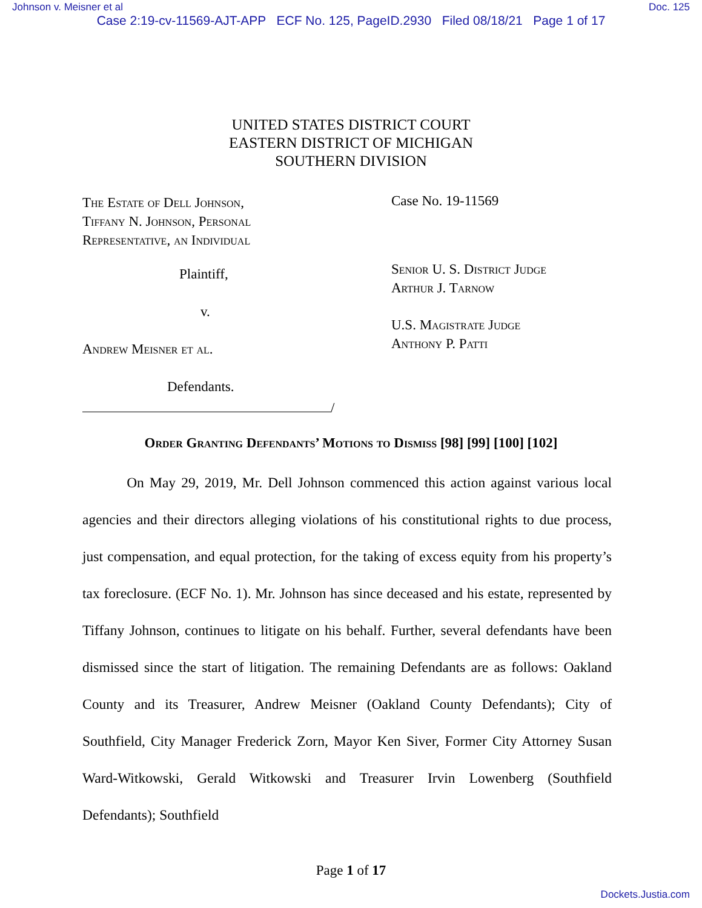Johnson v. Meisner et al Doc. 125
Case 2:19-cv-11569-AJT-APP ECF No. 125, PageID.2930 Filed 08/18/21 Page 1 of 17
UNITED STATES DISTRICT COURT
EASTERN DISTRICT OF MICHIGAN
SOUTHERN DIVISION
The Estate of Dell Johnson,
Tiffany N. Johnson, Personal
Representative, an Individual
Plaintiff,
v.
Andrew Meisner et al.
Defendants.
/
Case No. 19-11569
Senior U. S. District Judge
Arthur J. Tarnow
U.S. Magistrate Judge
Anthony P. Patti
Order Granting Defendants’ Motions to Dismiss [98] [99] [100] [102]
On May 29, 2019, Mr. Dell Johnson commenced this action against various local agencies and their directors alleging violations of his constitutional rights to due process, just compensation, and equal protection, for the taking of excess equity from his property’s tax foreclosure. (ECF No. 1). Mr. Johnson has since deceased and his estate, represented by Tiffany Johnson, continues to litigate on his behalf. Further, several defendants have been dismissed since the start of litigation. The remaining Defendants are as follows: Oakland County and its Treasurer, Andrew Meisner (Oakland County Defendants); City of Southfield, City Manager Frederick Zorn, Mayor Ken Siver, Former City Attorney Susan Ward-Witkowski, Gerald Witkowski and Treasurer Irvin Lowenberg (Southfield Defendants); Southfield
Page 1 of 17
Dockets.Justia.com